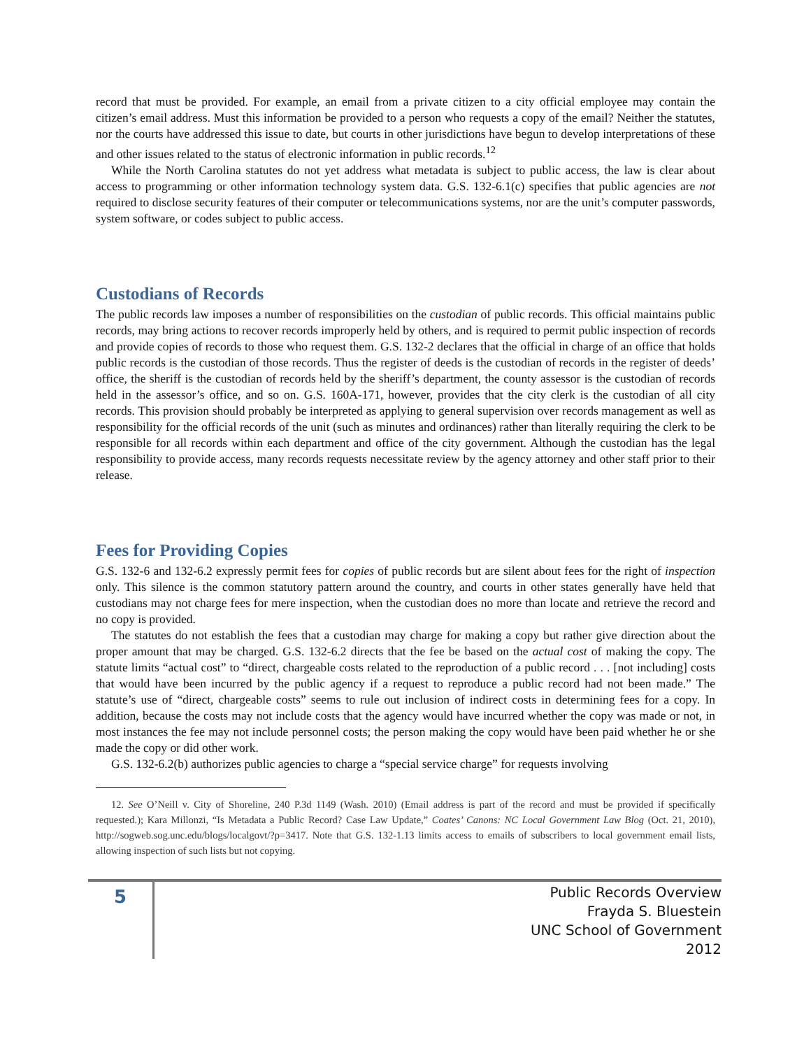record that must be provided. For example, an email from a private citizen to a city official employee may contain the citizen’s email address. Must this information be provided to a person who requests a copy of the email? Neither the statutes, nor the courts have addressed this issue to date, but courts in other jurisdictions have begun to develop interpretations of these and other issues related to the status of electronic information in public records.<sup>12</sup>
While the North Carolina statutes do not yet address what metadata is subject to public access, the law is clear about access to programming or other information technology system data. G.S. 132-6.1(c) specifies that public agencies are not required to disclose security features of their computer or telecommunications systems, nor are the unit’s computer passwords, system software, or codes subject to public access.
Custodians of Records
The public records law imposes a number of responsibilities on the custodian of public records. This official maintains public records, may bring actions to recover records improperly held by others, and is required to permit public inspection of records and provide copies of records to those who request them. G.S. 132-2 declares that the official in charge of an office that holds public records is the custodian of those records. Thus the register of deeds is the custodian of records in the register of deeds’ office, the sheriff is the custodian of records held by the sheriff’s department, the county assessor is the custodian of records held in the assessor’s office, and so on. G.S. 160A-171, however, provides that the city clerk is the custodian of all city records. This provision should probably be interpreted as applying to general supervision over records management as well as responsibility for the official records of the unit (such as minutes and ordinances) rather than literally requiring the clerk to be responsible for all records within each department and office of the city government. Although the custodian has the legal responsibility to provide access, many records requests necessitate review by the agency attorney and other staff prior to their release.
Fees for Providing Copies
G.S. 132-6 and 132-6.2 expressly permit fees for copies of public records but are silent about fees for the right of inspection only. This silence is the common statutory pattern around the country, and courts in other states generally have held that custodians may not charge fees for mere inspection, when the custodian does no more than locate and retrieve the record and no copy is provided.
The statutes do not establish the fees that a custodian may charge for making a copy but rather give direction about the proper amount that may be charged. G.S. 132-6.2 directs that the fee be based on the actual cost of making the copy. The statute limits “actual cost” to “direct, chargeable costs related to the reproduction of a public record . . . [not including] costs that would have been incurred by the public agency if a request to reproduce a public record had not been made.” The statute’s use of “direct, chargeable costs” seems to rule out inclusion of indirect costs in determining fees for a copy. In addition, because the costs may not include costs that the agency would have incurred whether the copy was made or not, in most instances the fee may not include personnel costs; the person making the copy would have been paid whether he or she made the copy or did other work.
G.S. 132-6.2(b) authorizes public agencies to charge a “special service charge” for requests involving
12. See O’Neill v. City of Shoreline, 240 P.3d 1149 (Wash. 2010) (Email address is part of the record and must be provided if specifically requested.); Kara Millonzi, “Is Metadata a Public Record? Case Law Update,” Coates’ Canons: NC Local Government Law Blog (Oct. 21, 2010), http://sogweb.sog.unc.edu/blogs/localgovt/?p=3417. Note that G.S. 132-1.13 limits access to emails of subscribers to local government email lists, allowing inspection of such lists but not copying.
5
Public Records Overview
Frayda S. Bluestein
UNC School of Government
2012